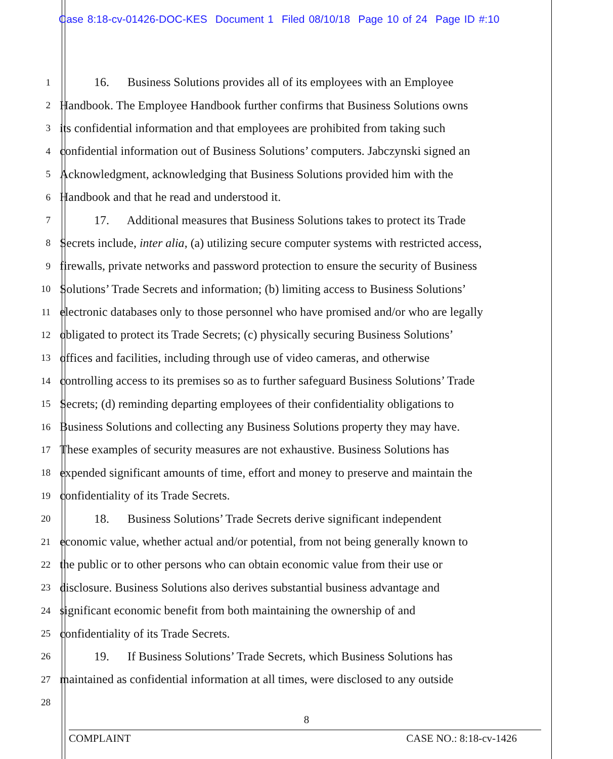Case 8:18-cv-01426-DOC-KES Document 1 Filed 08/10/18 Page 10 of 24 Page ID #:10
1
16. Business Solutions provides all of its employees with an Employee
2
Handbook. The Employee Handbook further confirms that Business Solutions owns
3
its confidential information and that employees are prohibited from taking such
4
confidential information out of Business Solutions’ computers. Jabczynski signed an
5
Acknowledgment, acknowledging that Business Solutions provided him with the
6
Handbook and that he read and understood it.
7
17. Additional measures that Business Solutions takes to protect its Trade
8
Secrets include, inter alia, (a) utilizing secure computer systems with restricted access,
9
firewalls, private networks and password protection to ensure the security of Business
10
Solutions’ Trade Secrets and information; (b) limiting access to Business Solutions’
11
electronic databases only to those personnel who have promised and/or who are legally
12
obligated to protect its Trade Secrets; (c) physically securing Business Solutions’
13
offices and facilities, including through use of video cameras, and otherwise
14
controlling access to its premises so as to further safeguard Business Solutions’ Trade
15
Secrets; (d) reminding departing employees of their confidentiality obligations to
16
Business Solutions and collecting any Business Solutions property they may have.
17
These examples of security measures are not exhaustive. Business Solutions has
18
expended significant amounts of time, effort and money to preserve and maintain the
19
confidentiality of its Trade Secrets.
20
18. Business Solutions’ Trade Secrets derive significant independent
21
economic value, whether actual and/or potential, from not being generally known to
22
the public or to other persons who can obtain economic value from their use or
23
disclosure. Business Solutions also derives substantial business advantage and
24
significant economic benefit from both maintaining the ownership of and
25
confidentiality of its Trade Secrets.
26
19. If Business Solutions’ Trade Secrets, which Business Solutions has
27
maintained as confidential information at all times, were disclosed to any outside
28
8
COMPLAINT CASE NO.: 8:18-cv-1426